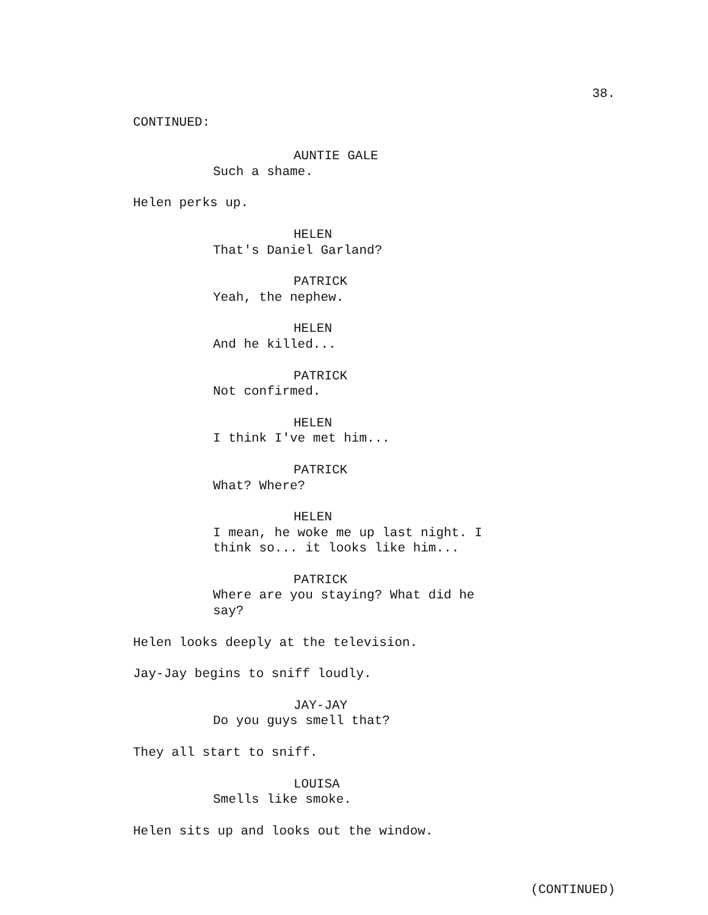38.
CONTINUED:
AUNTIE GALE
Such a shame.
Helen perks up.
HELEN
That's Daniel Garland?
PATRICK
Yeah, the nephew.
HELEN
And he killed...
PATRICK
Not confirmed.
HELEN
I think I've met him...
PATRICK
What? Where?
HELEN
I mean, he woke me up last night. I think so... it looks like him...
PATRICK
Where are you staying? What did he say?
Helen looks deeply at the television.
Jay-Jay begins to sniff loudly.
JAY-JAY
Do you guys smell that?
They all start to sniff.
LOUISA
Smells like smoke.
Helen sits up and looks out the window.
(CONTINUED)